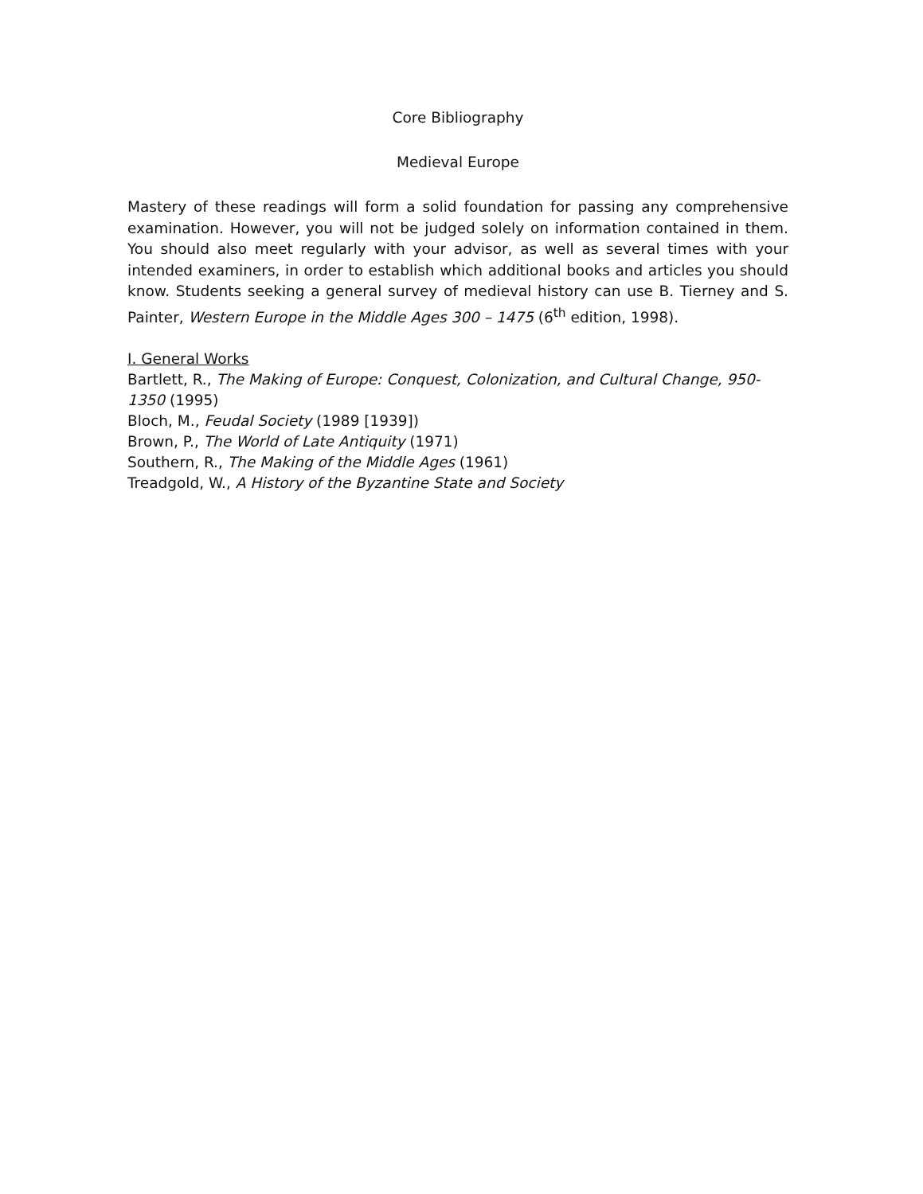Core Bibliography
Medieval Europe
Mastery of these readings will form a solid foundation for passing any comprehensive examination. However, you will not be judged solely on information contained in them. You should also meet regularly with your advisor, as well as several times with your intended examiners, in order to establish which additional books and articles you should know. Students seeking a general survey of medieval history can use B. Tierney and S. Painter, Western Europe in the Middle Ages 300 – 1475 (6<sup>th</sup> edition, 1998).
I. General Works
Bartlett, R., The Making of Europe: Conquest, Colonization, and Cultural Change, 950-1350 (1995)
Bloch, M., Feudal Society (1989 [1939])
Brown, P., The World of Late Antiquity (1971)
Southern, R., The Making of the Middle Ages (1961)
Treadgold, W., A History of the Byzantine State and Society